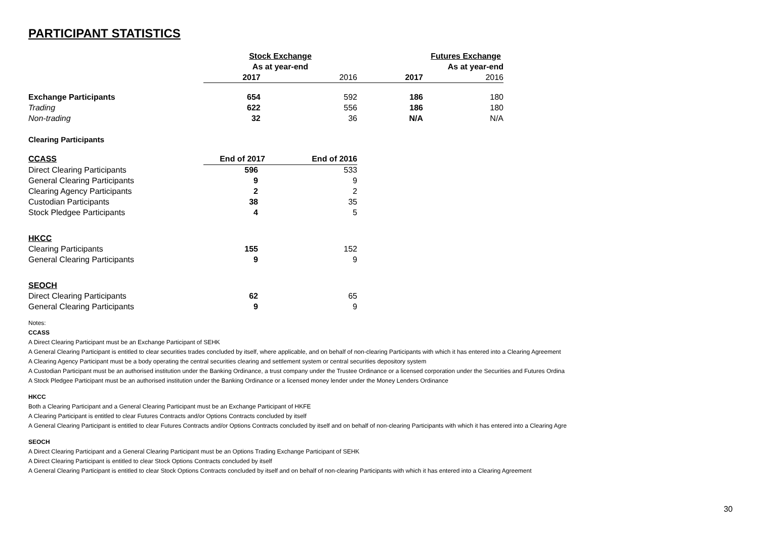PARTICIPANT STATISTICS
| | Stock Exchange | | Futures Exchange | |
| | As at year-end | | As at year-end | |
| | 2017 | 2016 | 2017 | 2016 |
| Exchange Participants | 654 | 592 | 186 | 180 |
| Trading | 622 | 556 | 186 | 180 |
| Non-trading | 32 | 36 | N/A | N/A |
Clearing Participants
| CCASS | End of 2017 | End of 2016 |
| Direct Clearing Participants | 596 | 533 |
| General Clearing Participants | 9 | 9 |
| Clearing Agency Participants | 2 | 2 |
| Custodian Participants | 38 | 35 |
| Stock Pledgee Participants | 4 | 5 |
| HKCC | | |
| Clearing Participants | 155 | 152 |
| General Clearing Participants | 9 | 9 |
| SEOCH | | |
| Direct Clearing Participants | 62 | 65 |
| General Clearing Participants | 9 | 9 |
Notes:
CCASS
A Direct Clearing Participant must be an Exchange Participant of SEHK
A General Clearing Participant is entitled to clear securities trades concluded by itself, where applicable, and on behalf of non-clearing Participants with which it has entered into a Clearing Agreement
A Clearing Agency Participant must be a body operating the central securities clearing and settlement system or central securities depository system
A Custodian Participant must be an authorised institution under the Banking Ordinance, a trust company under the Trustee Ordinance or a licensed corporation under the Securities and Futures Ordina
A Stock Pledgee Participant must be an authorised institution under the Banking Ordinance or a licensed money lender under the Money Lenders Ordinance
HKCC
Both a Clearing Participant and a General Clearing Participant must be an Exchange Participant of HKFE
A Clearing Participant is entitled to clear Futures Contracts and/or Options Contracts concluded by itself
A General Clearing Participant is entitled to clear Futures Contracts and/or Options Contracts concluded by itself and on behalf of non-clearing Participants with which it has entered into a Clearing Agre
SEOCH
A Direct Clearing Participant and a General Clearing Participant must be an Options Trading Exchange Participant of SEHK
A Direct Clearing Participant is entitled to clear Stock Options Contracts concluded by itself
A General Clearing Participant is entitled to clear Stock Options Contracts concluded by itself and on behalf of non-clearing Participants with which it has entered into a Clearing Agreement
30